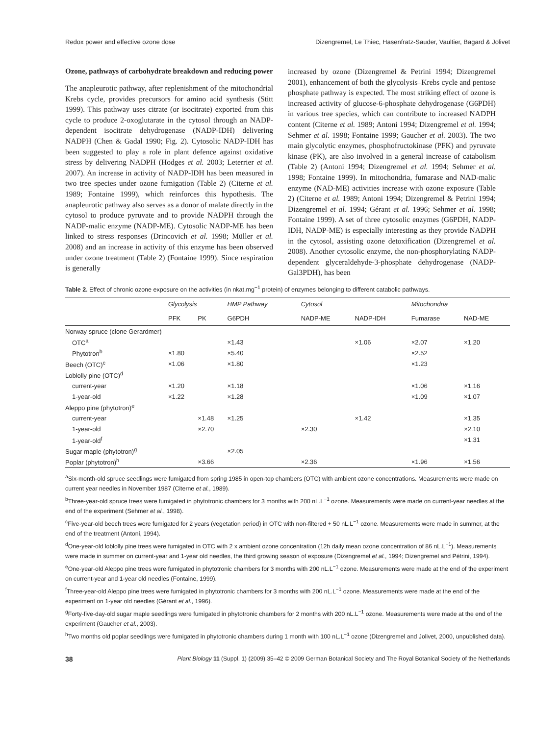Redox power and effective ozone dose Dizengremel, Le Thiec, Hasenfratz-Sauder, Vaultier, Bagard & Jolivet
Ozone, pathways of carbohydrate breakdown and reducing power
The anapleurotic pathway, after replenishment of the mitochondrial Krebs cycle, provides precursors for amino acid synthesis (Stitt 1999). This pathway uses citrate (or isocitrate) exported from this cycle to produce 2-oxoglutarate in the cytosol through an NADP-dependent isocitrate dehydrogenase (NADP-IDH) delivering NADPH (Chen & Gadal 1990; Fig. 2). Cytosolic NADP-IDH has been suggested to play a role in plant defence against oxidative stress by delivering NADPH (Hodges et al. 2003; Leterrier et al. 2007). An increase in activity of NADP-IDH has been measured in two tree species under ozone fumigation (Table 2) (Citerne et al. 1989; Fontaine 1999), which reinforces this hypothesis. The anapleurotic pathway also serves as a donor of malate directly in the cytosol to produce pyruvate and to provide NADPH through the NADP-malic enzyme (NADP-ME). Cytosolic NADP-ME has been linked to stress responses (Drincovich et al. 1998; Müller et al. 2008) and an increase in activity of this enzyme has been observed under ozone treatment (Table 2) (Fontaine 1999). Since respiration is generally
increased by ozone (Dizengremel & Petrini 1994; Dizengremel 2001), enhancement of both the glycolysis–Krebs cycle and pentose phosphate pathway is expected. The most striking effect of ozone is increased activity of glucose-6-phosphate dehydrogenase (G6PDH) in various tree species, which can contribute to increased NADPH content (Citerne et al. 1989; Antoni 1994; Dizengremel et al. 1994; Sehmer et al. 1998; Fontaine 1999; Gaucher et al. 2003). The two main glycolytic enzymes, phosphofructokinase (PFK) and pyruvate kinase (PK), are also involved in a general increase of catabolism (Table 2) (Antoni 1994; Dizengremel et al. 1994; Sehmer et al. 1998; Fontaine 1999). In mitochondria, fumarase and NAD-malic enzyme (NAD-ME) activities increase with ozone exposure (Table 2) (Citerne et al. 1989; Antoni 1994; Dizengremel & Petrini 1994; Dizengremel et al. 1994; Gérant et al. 1996; Sehmer et al. 1998; Fontaine 1999). A set of three cytosolic enzymes (G6PDH, NADP-IDH, NADP-ME) is especially interesting as they provide NADPH in the cytosol, assisting ozone detoxification (Dizengremel et al. 2008). Another cytosolic enzyme, the non-phosphorylating NADP-dependent glyceraldehyde-3-phosphate dehydrogenase (NADP-Gal3PDH), has been
Table 2. Effect of chronic ozone exposure on the activities (in nkat.mg<sup>−1</sup> protein) of enzymes belonging to different catabolic pathways.
| | Glycolysis | | HMP Pathway | Cytosol | | Mitochondria | |
| --- | --- | --- | --- | --- | --- | --- | --- |
| | PFK | PK | G6PDH | NADP-ME | NADP-IDH | Fumarase | NAD-ME |
| Norway spruce (clone Gerardmer) | | | | | | | |
| OTC<sup>a</sup> | | | ×1.43 | | ×1.06 | ×2.07 | ×1.20 |
| Phytotron<sup>b</sup> | ×1.80 | | ×5.40 | | | ×2.52 | |
| Beech (OTC)<sup>c</sup> | ×1.06 | | ×1.80 | | | ×1.23 | |
| Loblolly pine (OTC)<sup>d</sup> | | | | | | | |
| current-year | ×1.20 | | ×1.18 | | | ×1.06 | ×1.16 |
| 1-year-old | ×1.22 | | ×1.28 | | | ×1.09 | ×1.07 |
| Aleppo pine (phytotron)<sup>e</sup> | | | | | | | |
| current-year | | ×1.48 | ×1.25 | | ×1.42 | | ×1.35 |
| 1-year-old | | ×2.70 | | ×2.30 | | | ×2.10 |
| 1-year-old<sup>f</sup> | | | | | | | ×1.31 |
| Sugar maple (phytotron)<sup>g</sup> | | | ×2.05 | | | | |
| Poplar (phytotron)<sup>h</sup> | | ×3.66 | | ×2.36 | | ×1.96 | ×1.56 |
<sup>a</sup> Six-month-old spruce seedlings were fumigated from spring 1985 in open-top chambers (OTC) with ambient ozone concentrations. Measurements were made on current year needles in November 1987 (Citerne et al., 1989).
<sup>b</sup> Three-year-old spruce trees were fumigated in phytotronic chambers for 3 months with 200 nL.L<sup>−1</sup> ozone. Measurements were made on current-year needles at the end of the experiment (Sehmer et al., 1998).
<sup>c</sup> Five-year-old beech trees were fumigated for 2 years (vegetation period) in OTC with non-filtered + 50 nL.L<sup>−1</sup> ozone. Measurements were made in summer, at the end of the treatment (Antoni, 1994).
<sup>d</sup> One-year-old loblolly pine trees were fumigated in OTC with 2 x ambient ozone concentration (12h daily mean ozone concentration of 86 nL.L<sup>−1</sup>). Measurements were made in summer on current-year and 1-year old needles, the third growing season of exposure (Dizengremel et al., 1994; Dizengremel and Pétrini, 1994).
<sup>e</sup> One-year-old Aleppo pine trees were fumigated in phytotronic chambers for 3 months with 200 nL.L<sup>−1</sup> ozone. Measurements were made at the end of the experiment on current-year and 1-year old needles (Fontaine, 1999).
<sup>f</sup> Three-year-old Aleppo pine trees were fumigated in phytotronic chambers for 3 months with 200 nL.L<sup>−1</sup> ozone. Measurements were made at the end of the experiment on 1-year old needles (Gérant et al., 1996).
<sup>g</sup> Forty-five-day-old sugar maple seedlings were fumigated in phytotronic chambers for 2 months with 200 nL.L<sup>−1</sup> ozone. Measurements were made at the end of the experiment (Gaucher et al., 2003).
<sup>h</sup> Two months old poplar seedlings were fumigated in phytotronic chambers during 1 month with 100 nL.L<sup>−1</sup> ozone (Dizengremel and Jolivet, 2000, unpublished data).
38 Plant Biology 11 (Suppl. 1) (2009) 35–42 © 2009 German Botanical Society and The Royal Botanical Society of the Netherlands